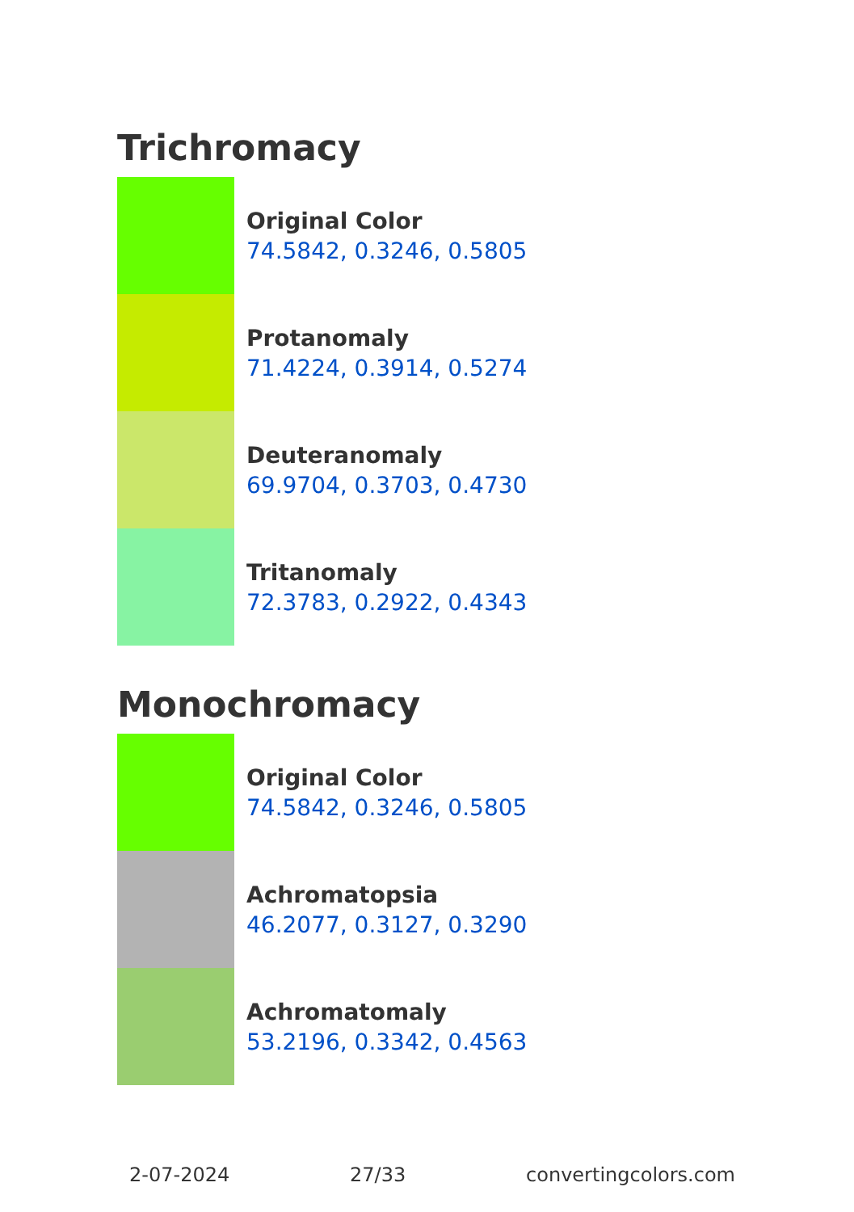Trichromacy
Original Color
74.5842, 0.3246, 0.5805
Protanomaly
71.4224, 0.3914, 0.5274
Deuteranomaly
69.9704, 0.3703, 0.4730
Tritanomaly
72.3783, 0.2922, 0.4343
Monochromacy
Original Color
74.5842, 0.3246, 0.5805
Achromatopsia
46.2077, 0.3127, 0.3290
Achromatomaly
53.2196, 0.3342, 0.4563
2-07-2024 27/33 convertingcolors.com